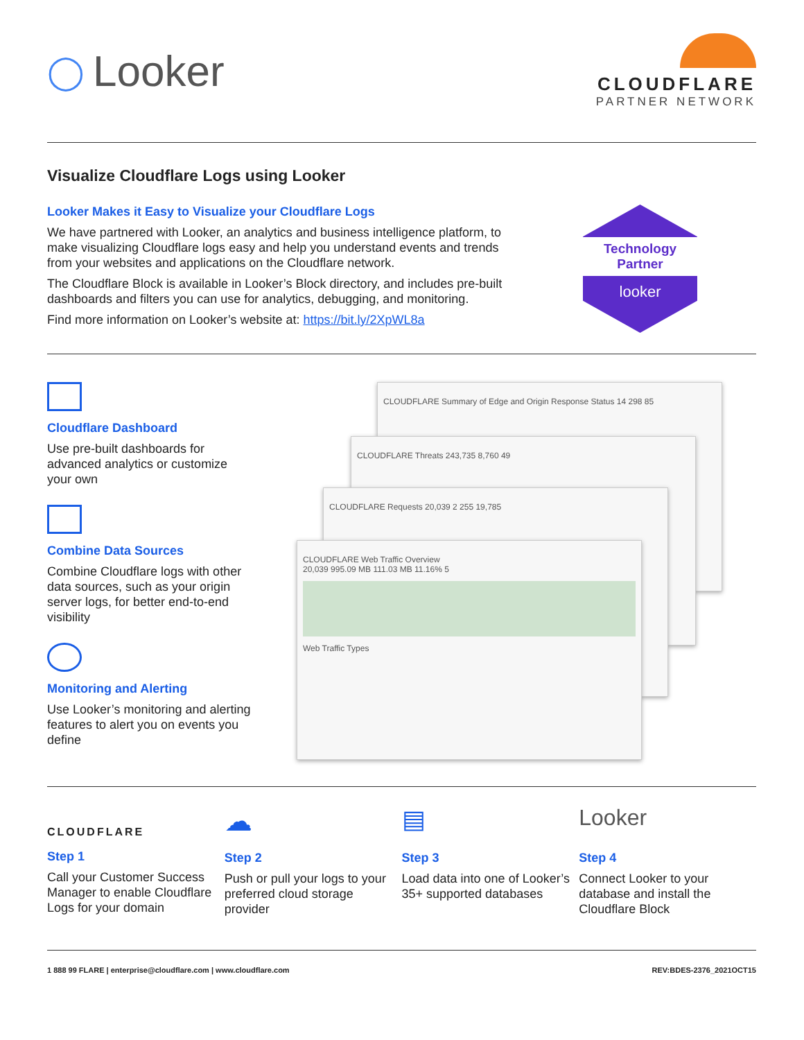◯ Looker
CLOUDFLARE
PARTNER NETWORK
Visualize Cloudflare Logs using Looker
Looker Makes it Easy to Visualize your Cloudflare Logs
We have partnered with Looker, an analytics and business intelligence platform, to make visualizing Cloudflare logs easy and help you understand events and trends from your websites and applications on the Cloudflare network.
The Cloudflare Block is available in Looker’s Block directory, and includes pre-built dashboards and filters you can use for analytics, debugging, and monitoring.
Find more information on Looker’s website at: https://bit.ly/2XpWL8a
Technology
Partner
looker
Cloudflare Dashboard
Use pre-built dashboards for advanced analytics or customize your own
Combine Data Sources
Combine Cloudflare logs with other data sources, such as your origin server logs, for better end-to-end visibility
Monitoring and Alerting
Use Looker’s monitoring and alerting features to alert you on events you define
CLOUDFLARE Summary of Edge and Origin Response Status 14 298 85
CLOUDFLARE Threats 243,735 8,760 49
CLOUDFLARE Requests 20,039 2 255 19,785
CLOUDFLARE Web Traffic Overview
20,039 995.09 MB 111.03 MB 11.16% 5
Web Traffic Types
CLOUDFLARE
Step 1
Call your Customer Success Manager to enable Cloudflare Logs for your domain
☁
Step 2
Push or pull your logs to your preferred cloud storage provider
▤
Step 3
Load data into one of Looker’s 35+ supported databases
Looker
Step 4
Connect Looker to your database and install the Cloudflare Block
1 888 99 FLARE | enterprise@cloudflare.com | www.cloudflare.com REV:BDES-2376_2021OCT15